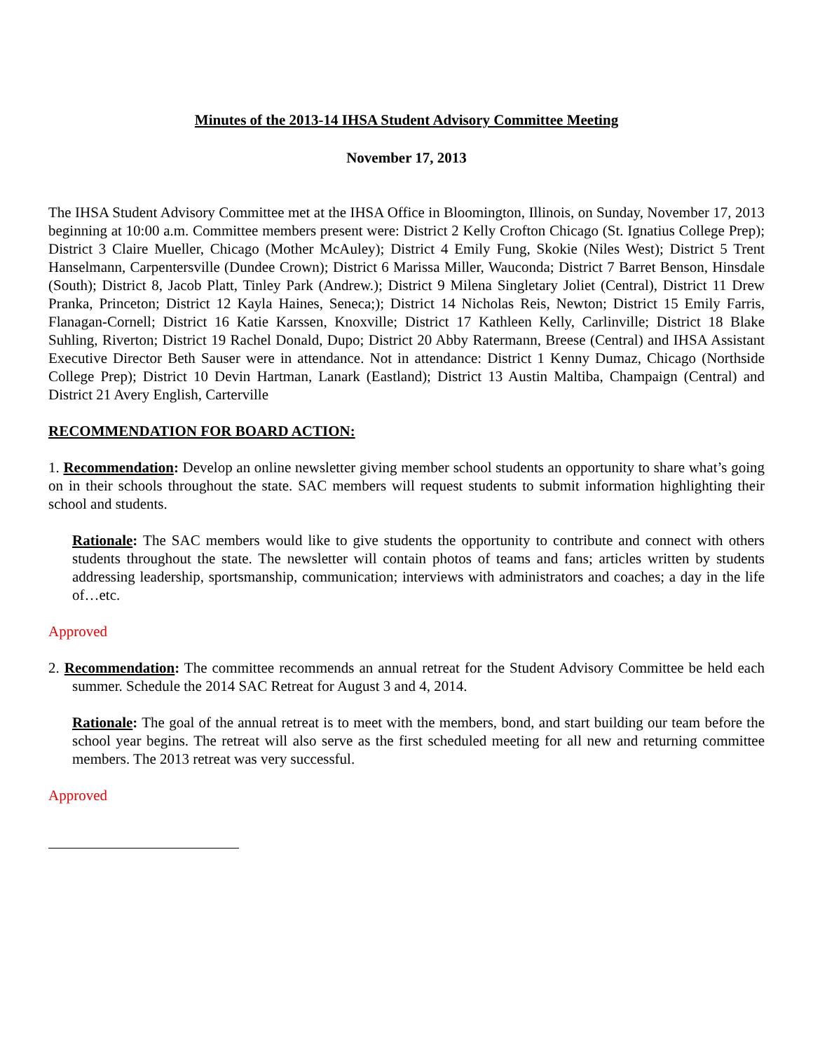Minutes of the 2013-14 IHSA Student Advisory Committee Meeting
November 17, 2013
The IHSA Student Advisory Committee met at the IHSA Office in Bloomington, Illinois, on Sunday, November 17, 2013 beginning at 10:00 a.m. Committee members present were: District 2 Kelly Crofton Chicago (St. Ignatius College Prep); District 3 Claire Mueller, Chicago (Mother McAuley); District 4 Emily Fung, Skokie (Niles West); District 5 Trent Hanselmann, Carpentersville (Dundee Crown); District 6 Marissa Miller, Wauconda; District 7 Barret Benson, Hinsdale (South); District 8, Jacob Platt, Tinley Park (Andrew.); District 9 Milena Singletary Joliet (Central), District 11 Drew Pranka, Princeton; District 12 Kayla Haines, Seneca;); District 14 Nicholas Reis, Newton; District 15 Emily Farris, Flanagan-Cornell; District 16 Katie Karssen, Knoxville; District 17 Kathleen Kelly, Carlinville; District 18 Blake Suhling, Riverton; District 19 Rachel Donald, Dupo; District 20 Abby Ratermann, Breese (Central) and IHSA Assistant Executive Director Beth Sauser were in attendance. Not in attendance: District 1 Kenny Dumaz, Chicago (Northside College Prep); District 10 Devin Hartman, Lanark (Eastland); District 13 Austin Maltiba, Champaign (Central) and District 21 Avery English, Carterville
RECOMMENDATION FOR BOARD ACTION:
1. Recommendation: Develop an online newsletter giving member school students an opportunity to share what’s going on in their schools throughout the state. SAC members will request students to submit information highlighting their school and students.
Rationale: The SAC members would like to give students the opportunity to contribute and connect with others students throughout the state. The newsletter will contain photos of teams and fans; articles written by students addressing leadership, sportsmanship, communication; interviews with administrators and coaches; a day in the life of…etc.
Approved
2. Recommendation: The committee recommends an annual retreat for the Student Advisory Committee be held each summer. Schedule the 2014 SAC Retreat for August 3 and 4, 2014.
Rationale: The goal of the annual retreat is to meet with the members, bond, and start building our team before the school year begins. The retreat will also serve as the first scheduled meeting for all new and returning committee members. The 2013 retreat was very successful.
Approved